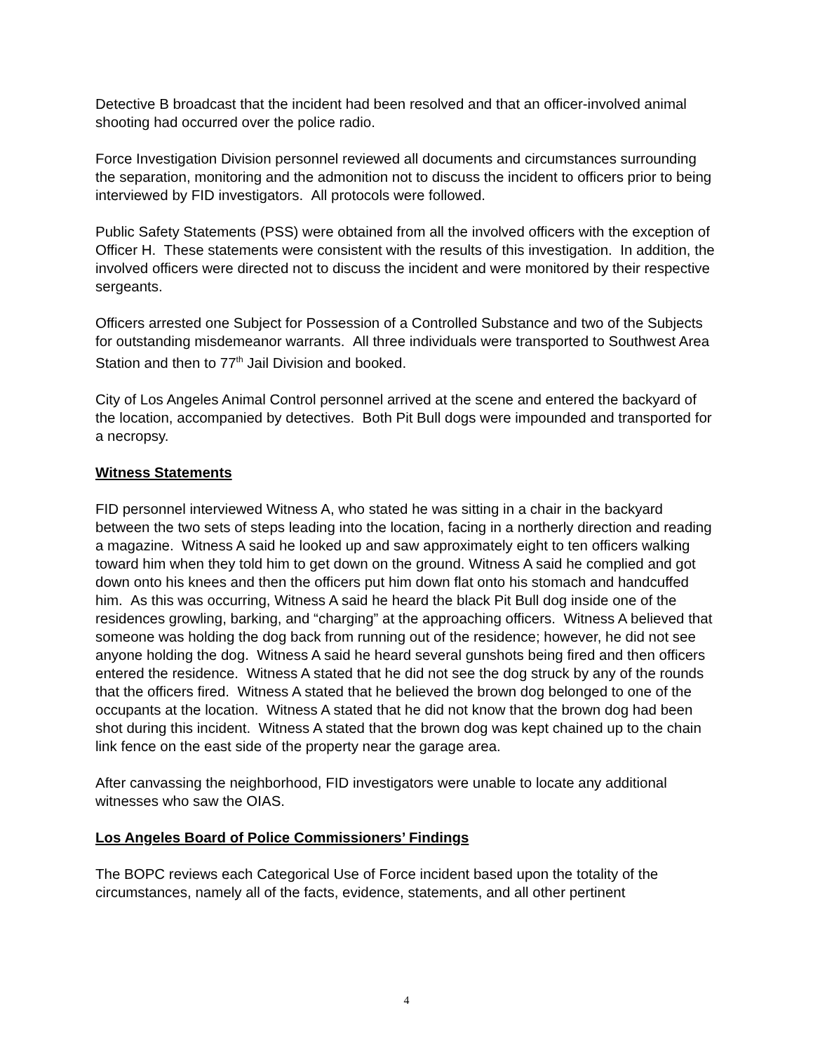Detective B broadcast that the incident had been resolved and that an officer-involved animal shooting had occurred over the police radio.
Force Investigation Division personnel reviewed all documents and circumstances surrounding the separation, monitoring and the admonition not to discuss the incident to officers prior to being interviewed by FID investigators. All protocols were followed.
Public Safety Statements (PSS) were obtained from all the involved officers with the exception of Officer H. These statements were consistent with the results of this investigation. In addition, the involved officers were directed not to discuss the incident and were monitored by their respective sergeants.
Officers arrested one Subject for Possession of a Controlled Substance and two of the Subjects for outstanding misdemeanor warrants. All three individuals were transported to Southwest Area Station and then to 77<sup>th</sup> Jail Division and booked.
City of Los Angeles Animal Control personnel arrived at the scene and entered the backyard of the location, accompanied by detectives. Both Pit Bull dogs were impounded and transported for a necropsy.
Witness Statements
FID personnel interviewed Witness A, who stated he was sitting in a chair in the backyard between the two sets of steps leading into the location, facing in a northerly direction and reading a magazine. Witness A said he looked up and saw approximately eight to ten officers walking toward him when they told him to get down on the ground. Witness A said he complied and got down onto his knees and then the officers put him down flat onto his stomach and handcuffed him. As this was occurring, Witness A said he heard the black Pit Bull dog inside one of the residences growling, barking, and “charging” at the approaching officers. Witness A believed that someone was holding the dog back from running out of the residence; however, he did not see anyone holding the dog. Witness A said he heard several gunshots being fired and then officers entered the residence. Witness A stated that he did not see the dog struck by any of the rounds that the officers fired. Witness A stated that he believed the brown dog belonged to one of the occupants at the location. Witness A stated that he did not know that the brown dog had been shot during this incident. Witness A stated that the brown dog was kept chained up to the chain link fence on the east side of the property near the garage area.
After canvassing the neighborhood, FID investigators were unable to locate any additional witnesses who saw the OIAS.
Los Angeles Board of Police Commissioners’ Findings
The BOPC reviews each Categorical Use of Force incident based upon the totality of the circumstances, namely all of the facts, evidence, statements, and all other pertinent
4